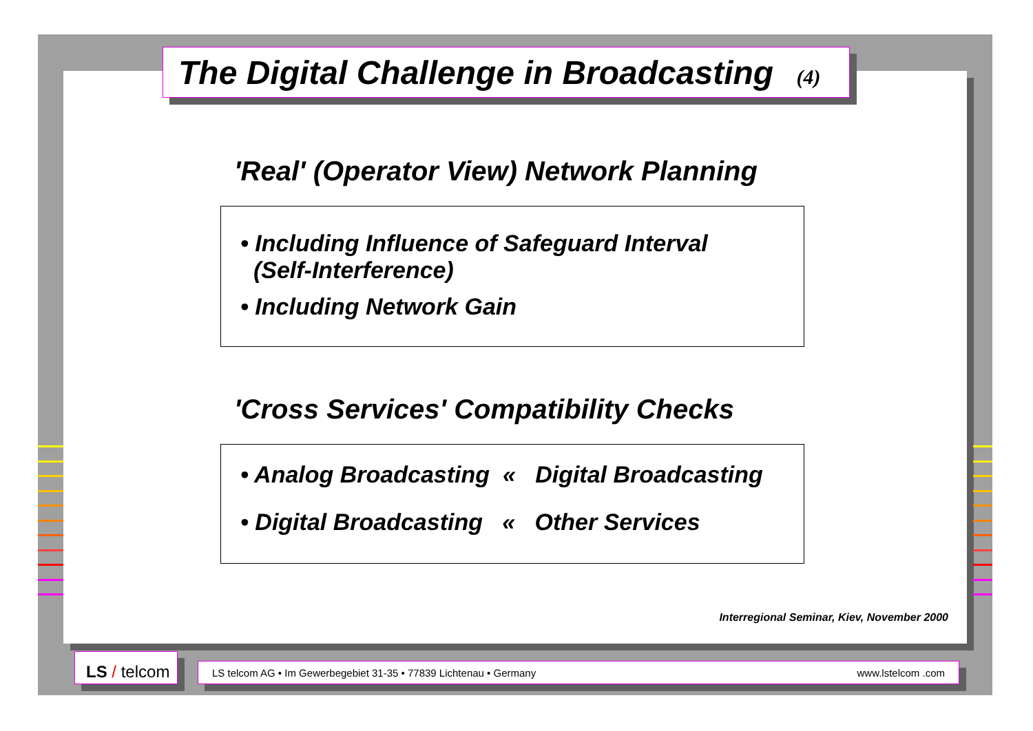The Digital Challenge in Broadcasting (4)
'Real' (Operator View) Network Planning
• Including Influence of Safeguard Interval
(Self-Interference)
• Including Network Gain
'Cross Services' Compatibility Checks
• Analog Broadcasting « Digital Broadcasting
• Digital Broadcasting « Other Services
Interregional Seminar, Kiev, November 2000
LS / telcom
LS telcom AG • Im Gewerbegebiet 31-35 • 77839 Lichtenau • Germany www.lstelcom .com